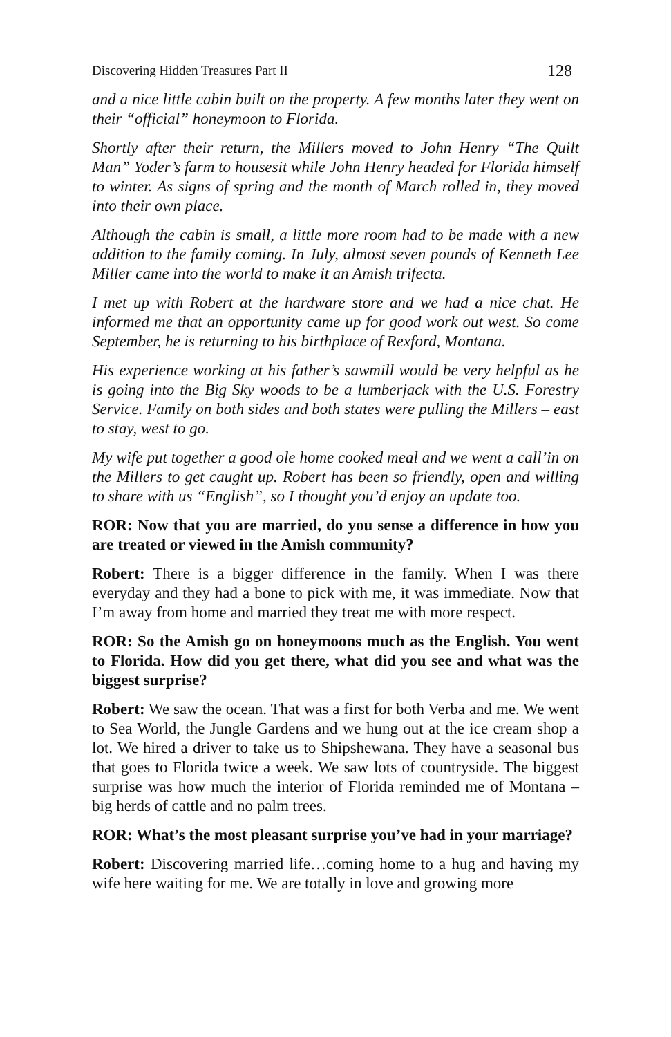Discovering Hidden Treasures Part II 128
and a nice little cabin built on the property. A few months later they went on their “official” honeymoon to Florida.
Shortly after their return, the Millers moved to John Henry “The Quilt Man” Yoder’s farm to housesit while John Henry headed for Florida himself to winter. As signs of spring and the month of March rolled in, they moved into their own place.
Although the cabin is small, a little more room had to be made with a new addition to the family coming. In July, almost seven pounds of Kenneth Lee Miller came into the world to make it an Amish trifecta.
I met up with Robert at the hardware store and we had a nice chat. He informed me that an opportunity came up for good work out west. So come September, he is returning to his birthplace of Rexford, Montana.
His experience working at his father’s sawmill would be very helpful as he is going into the Big Sky woods to be a lumberjack with the U.S. Forestry Service. Family on both sides and both states were pulling the Millers – east to stay, west to go.
My wife put together a good ole home cooked meal and we went a call’in on the Millers to get caught up. Robert has been so friendly, open and willing to share with us “English”, so I thought you’d enjoy an update too.
ROR: Now that you are married, do you sense a difference in how you are treated or viewed in the Amish community?
Robert: There is a bigger difference in the family. When I was there everyday and they had a bone to pick with me, it was immediate. Now that I’m away from home and married they treat me with more respect.
ROR: So the Amish go on honeymoons much as the English. You went to Florida. How did you get there, what did you see and what was the biggest surprise?
Robert: We saw the ocean. That was a first for both Verba and me. We went to Sea World, the Jungle Gardens and we hung out at the ice cream shop a lot. We hired a driver to take us to Shipshewana. They have a seasonal bus that goes to Florida twice a week. We saw lots of countryside. The biggest surprise was how much the interior of Florida reminded me of Montana – big herds of cattle and no palm trees.
ROR: What’s the most pleasant surprise you’ve had in your marriage?
Robert: Discovering married life…coming home to a hug and having my wife here waiting for me. We are totally in love and growing more